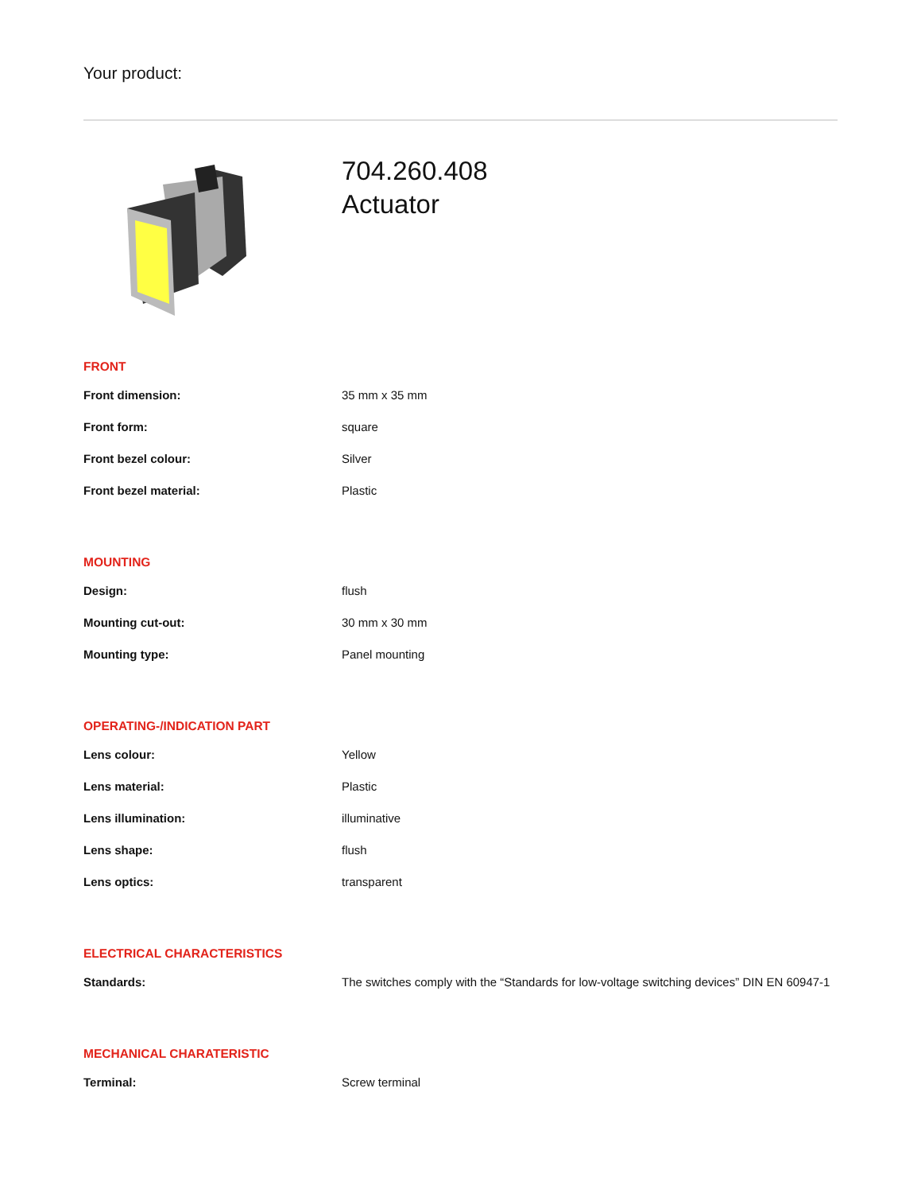Your product:
704.260.408
Actuator
FRONT
| Front dimension: | 35 mm x 35 mm |
| Front form: | square |
| Front bezel colour: | Silver |
| Front bezel material: | Plastic |
MOUNTING
| Design: | flush |
| Mounting cut-out: | 30 mm x 30 mm |
| Mounting type: | Panel mounting |
OPERATING-/INDICATION PART
| Lens colour: | Yellow |
| Lens material: | Plastic |
| Lens illumination: | illuminative |
| Lens shape: | flush |
| Lens optics: | transparent |
ELECTRICAL CHARACTERISTICS
| Standards: | The switches comply with the “Standards for low-voltage switching devices” DIN EN 60947-1 |
MECHANICAL CHARATERISTIC
| Terminal: | Screw terminal |